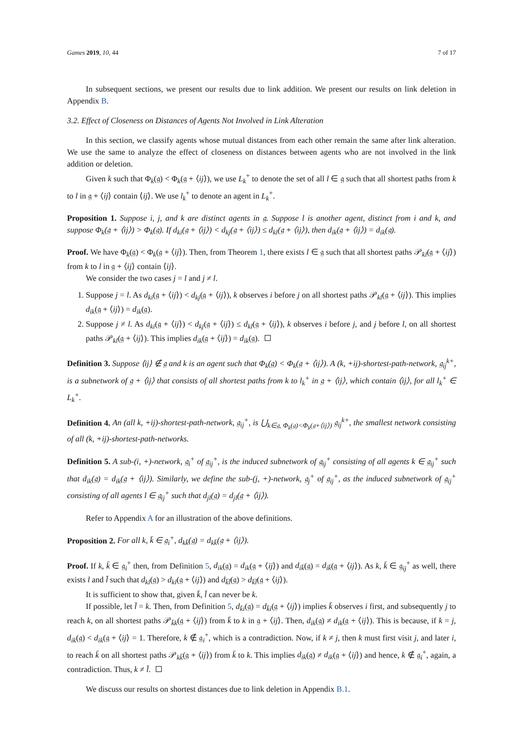Games 2019, 10, 44 7 of 17
In subsequent sections, we present our results due to link addition. We present our results on link deletion in Appendix B.
3.2. Effect of Closeness on Distances of Agents Not Involved in Link Alteration
In this section, we classify agents whose mutual distances from each other remain the same after link alteration. We use the same to analyze the effect of closeness on distances between agents who are not involved in the link addition or deletion.
Given k such that Φ<sub>k</sub>(𝔤) < Φ<sub>k</sub>(𝔤 + ⟨ij⟩), we use L<sub>k</sub><sup>+</sup> to denote the set of all l ∈ 𝔤 such that all shortest paths from k to l in 𝔤 + ⟨ij⟩ contain ⟨ij⟩. We use l<sub>k</sub><sup>+</sup> to denote an agent in L<sub>k</sub><sup>+</sup>.
Proposition 1. Suppose i, j, and k are distinct agents in 𝔤. Suppose l is another agent, distinct from i and k, and suppose Φ<sub>k</sub>(𝔤 + ⟨ij⟩) > Φ<sub>k</sub>(𝔤). If d<sub>ki</sub>(𝔤 + ⟨ij⟩) < d<sub>kj</sub>(𝔤 + ⟨ij⟩) ≤ d<sub>kl</sub>(𝔤 + ⟨ij⟩), then d<sub>ik</sub>(𝔤 + ⟨ij⟩) = d<sub>ik</sub>(𝔤).
Proof. We have Φ<sub>k</sub>(𝔤) < Φ<sub>k</sub>(𝔤 + ⟨ij⟩). Then, from Theorem 1, there exists l ∈ 𝔤 such that all shortest paths 𝒫<sub>kl</sub>(𝔤 + ⟨ij⟩) from k to l in 𝔤 + ⟨ij⟩ contain ⟨ij⟩.
We consider the two cases j = l and j ≠ l.
1. Suppose j = l. As d<sub>ki</sub>(𝔤 + ⟨ij⟩) < d<sub>kj</sub>(𝔤 + ⟨ij⟩), k observes i before j on all shortest paths 𝒫<sub>kl</sub>(𝔤 + ⟨ij⟩). This implies d<sub>ik</sub>(𝔤 + ⟨ij⟩) = d<sub>ik</sub>(𝔤).
2. Suppose j ≠ l. As d<sub>ki</sub>(𝔤 + ⟨ij⟩) < d<sub>kj</sub>(𝔤 + ⟨ij⟩) ≤ d<sub>kl</sub>(𝔤 + ⟨ij⟩), k observes i before j, and j before l, on all shortest paths 𝒫<sub>kl</sub>(𝔤 + ⟨ij⟩). This implies d<sub>ik</sub>(𝔤 + ⟨ij⟩) = d<sub>ik</sub>(𝔤).
Definition 3. Suppose ⟨ij⟩ ∉ 𝔤 and k is an agent such that Φ<sub>k</sub>(𝔤) < Φ<sub>k</sub>(𝔤 + ⟨ij⟩). A (k, +ij)-shortest-path-network, 𝔤<sub>ij</sub><sup>k+</sup>, is a subnetwork of 𝔤 + ⟨ij⟩ that consists of all shortest paths from k to l<sub>k</sub><sup>+</sup> in 𝔤 + ⟨ij⟩, which contain ⟨ij⟩, for all l<sub>k</sub><sup>+</sup> ∈ L<sub>k</sub><sup>+</sup>.
Definition 4. An (all k, +ij)-shortest-path-network, 𝔤<sub>ij</sub><sup>+</sup>, is ⋃<sub>k∈𝔤, Φ<sub>k</sub>(𝔤)<Φ<sub>k</sub>(𝔤+⟨ij⟩)</sub> 𝔤<sub>ij</sub><sup>k+</sup>, the smallest network consisting of all (k, +ij)-shortest-path-networks.
Definition 5. A sub-(i, +)-network, 𝔤<sub>i</sub><sup>+</sup> of 𝔤<sub>ij</sub><sup>+</sup>, is the induced subnetwork of 𝔤<sub>ij</sub><sup>+</sup> consisting of all agents k ∈ 𝔤<sub>ij</sub><sup>+</sup> such that d<sub>ik</sub>(𝔤) = d<sub>ik</sub>(𝔤 + ⟨ij⟩). Similarly, we define the sub-(j, +)-network, 𝔤<sub>j</sub><sup>+</sup> of 𝔤<sub>ij</sub><sup>+</sup>, as the induced subnetwork of 𝔤<sub>ij</sub><sup>+</sup> consisting of all agents l ∈ 𝔤<sub>ij</sub><sup>+</sup> such that d<sub>jl</sub>(𝔤) = d<sub>jl</sub>(𝔤 + ⟨ij⟩).
Refer to Appendix A for an illustration of the above definitions.
Proposition 2. For all k, k̄ ∈ 𝔤<sub>i</sub><sup>+</sup>, d<sub>kk̄</sub>(𝔤) = d<sub>kk̄</sub>(𝔤 + ⟨ij⟩).
Proof. If k, k̄ ∈ 𝔤<sub>i</sub><sup>+</sup> then, from Definition 5, d<sub>ik</sub>(𝔤) = d<sub>ik</sub>(𝔤 + ⟨ij⟩) and d<sub>ik̄</sub>(𝔤) = d<sub>ik̄</sub>(𝔤 + ⟨ij⟩). As k, k̄ ∈ 𝔤<sub>ij</sub><sup>+</sup> as well, there exists l and l̄ such that d<sub>kl</sub>(𝔤) > d<sub>kl</sub>(𝔤 + ⟨ij⟩) and d<sub>k̄l̄</sub>(𝔤) > d<sub>k̄l̄</sub>(𝔤 + ⟨ij⟩).
It is sufficient to show that, given k̄, l̄ can never be k.
If possible, let l̄ = k. Then, from Definition 5, d<sub>k̄i</sub>(𝔤) = d<sub>k̄i</sub>(𝔤 + ⟨ij⟩) implies k̄ observes i first, and subsequently j to reach k, on all shortest paths 𝒫<sub>k̄k</sub>(𝔤 + ⟨ij⟩) from k̄ to k in 𝔤 + ⟨ij⟩. Then, d<sub>ik</sub>(𝔤) ≠ d<sub>ik</sub>(𝔤 + ⟨ij⟩). This is because, if k = j, d<sub>ik</sub>(𝔤) < d<sub>ik</sub>(𝔤 + ⟨ij⟩ = 1. Therefore, k ∉ 𝔤<sub>i</sub><sup>+</sup>, which is a contradiction. Now, if k ≠ j, then k must first visit j, and later i, to reach k̄ on all shortest paths 𝒫<sub>kk̄</sub>(𝔤 + ⟨ij⟩) from k̄ to k. This implies d<sub>ik</sub>(𝔤) ≠ d<sub>ik</sub>(𝔤 + ⟨ij⟩) and hence, k ∉ 𝔤<sub>i</sub><sup>+</sup>, again, a contradiction. Thus, k ≠ l̄.
We discuss our results on shortest distances due to link deletion in Appendix B.1.